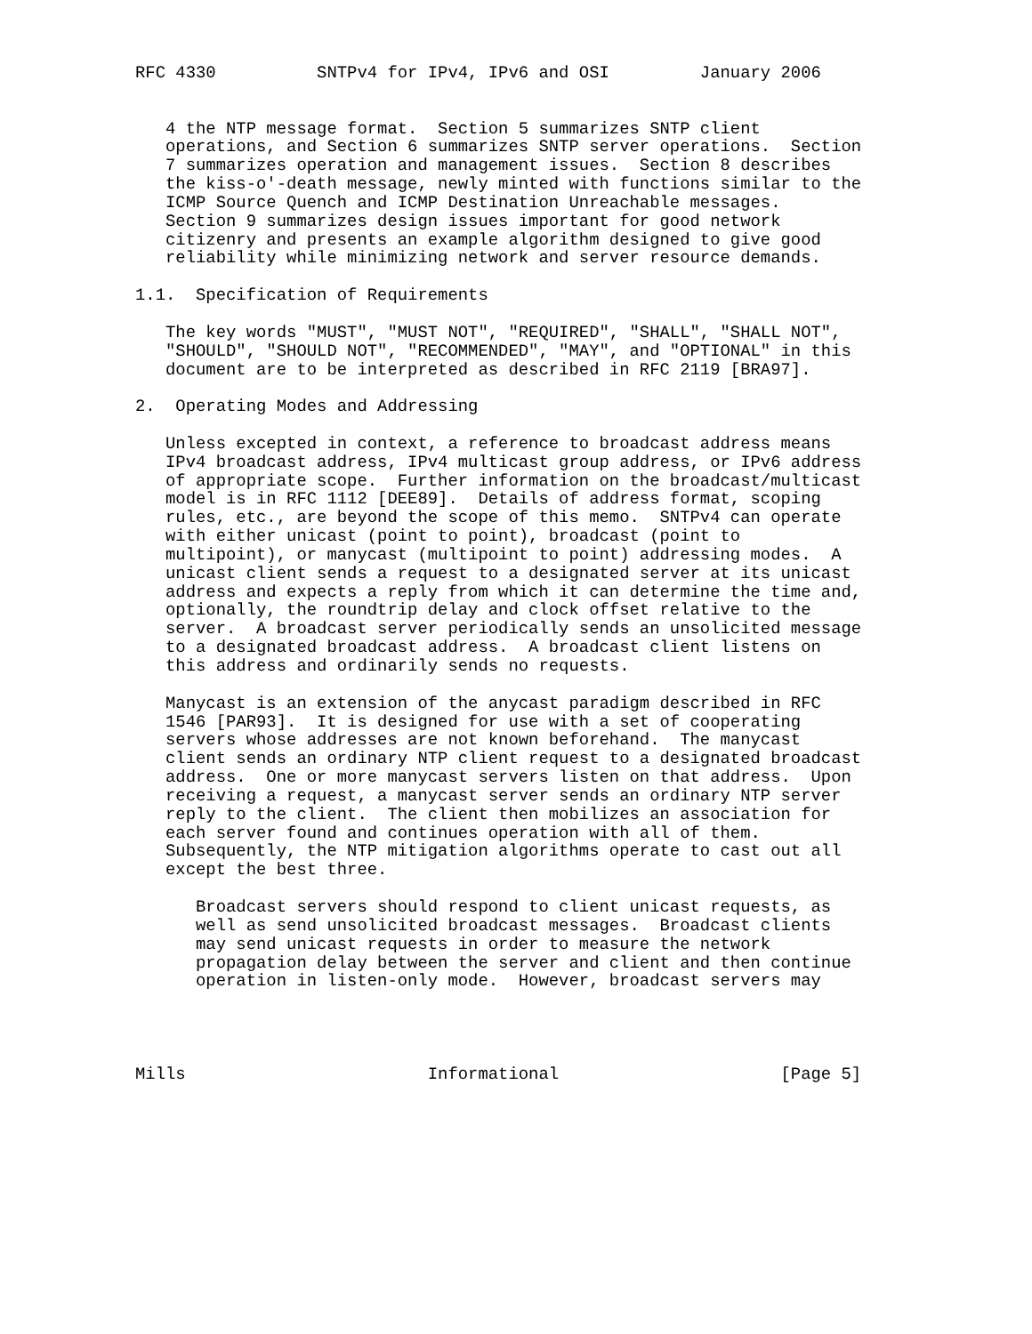RFC 4330          SNTPv4 for IPv4, IPv6 and OSI         January 2006


   4 the NTP message format.  Section 5 summarizes SNTP client
   operations, and Section 6 summarizes SNTP server operations.  Section
   7 summarizes operation and management issues.  Section 8 describes
   the kiss-o'-death message, newly minted with functions similar to the
   ICMP Source Quench and ICMP Destination Unreachable messages.
   Section 9 summarizes design issues important for good network
   citizenry and presents an example algorithm designed to give good
   reliability while minimizing network and server resource demands.

1.1.  Specification of Requirements

   The key words "MUST", "MUST NOT", "REQUIRED", "SHALL", "SHALL NOT",
   "SHOULD", "SHOULD NOT", "RECOMMENDED", "MAY", and "OPTIONAL" in this
   document are to be interpreted as described in RFC 2119 [BRA97].

2.  Operating Modes and Addressing

   Unless excepted in context, a reference to broadcast address means
   IPv4 broadcast address, IPv4 multicast group address, or IPv6 address
   of appropriate scope.  Further information on the broadcast/multicast
   model is in RFC 1112 [DEE89].  Details of address format, scoping
   rules, etc., are beyond the scope of this memo.  SNTPv4 can operate
   with either unicast (point to point), broadcast (point to
   multipoint), or manycast (multipoint to point) addressing modes.  A
   unicast client sends a request to a designated server at its unicast
   address and expects a reply from which it can determine the time and,
   optionally, the roundtrip delay and clock offset relative to the
   server.  A broadcast server periodically sends an unsolicited message
   to a designated broadcast address.  A broadcast client listens on
   this address and ordinarily sends no requests.

   Manycast is an extension of the anycast paradigm described in RFC
   1546 [PAR93].  It is designed for use with a set of cooperating
   servers whose addresses are not known beforehand.  The manycast
   client sends an ordinary NTP client request to a designated broadcast
   address.  One or more manycast servers listen on that address.  Upon
   receiving a request, a manycast server sends an ordinary NTP server
   reply to the client.  The client then mobilizes an association for
   each server found and continues operation with all of them.
   Subsequently, the NTP mitigation algorithms operate to cast out all
   except the best three.

      Broadcast servers should respond to client unicast requests, as
      well as send unsolicited broadcast messages.  Broadcast clients
      may send unicast requests in order to measure the network
      propagation delay between the server and client and then continue
      operation in listen-only mode.  However, broadcast servers may




Mills                        Informational                      [Page 5]